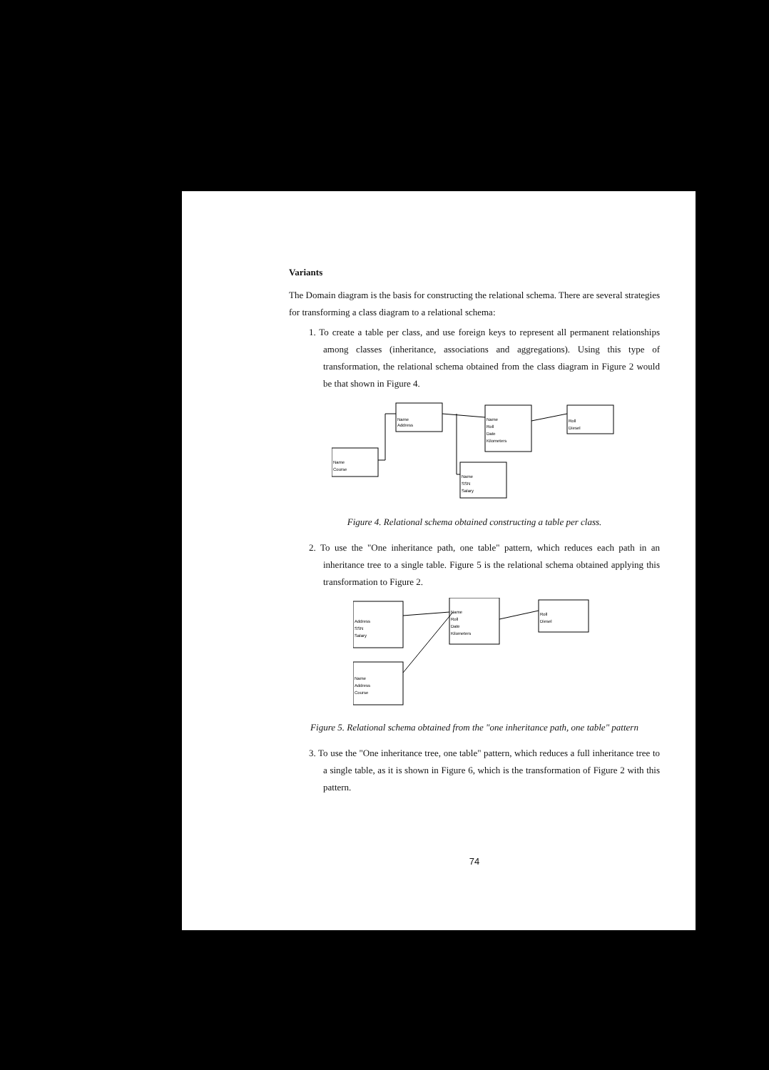Variants
The Domain diagram is the basis for constructing the relational schema. There are several strategies for transforming a class diagram to a relational schema:
1. To create a table per class, and use foreign keys to represent all permanent relationships among classes (inheritance, associations and aggregations). Using this type of transformation, the relational schema obtained from the class diagram in Figure 2 would be that shown in Figure 4.
Name
Address
Name
Roll
Date
Kilometers
Roll
Diesel
Name
Course
Name
SSN
Salary
Figure 4. Relational schema obtained constructing a table per class.
2. To use the "One inheritance path, one table" pattern, which reduces each path in an inheritance tree to a single table. Figure 5 is the relational schema obtained applying this transformation to Figure 2.
Address
SSN
Salary
Name
Roll
Date
Kilometers
Roll
Diesel
Name
Address
Course
Figure 5. Relational schema obtained from the "one inheritance path, one table" pattern
3. To use the "One inheritance tree, one table" pattern, which reduces a full inheritance tree to a single table, as it is shown in Figure 6, which is the transformation of Figure 2 with this pattern.
74